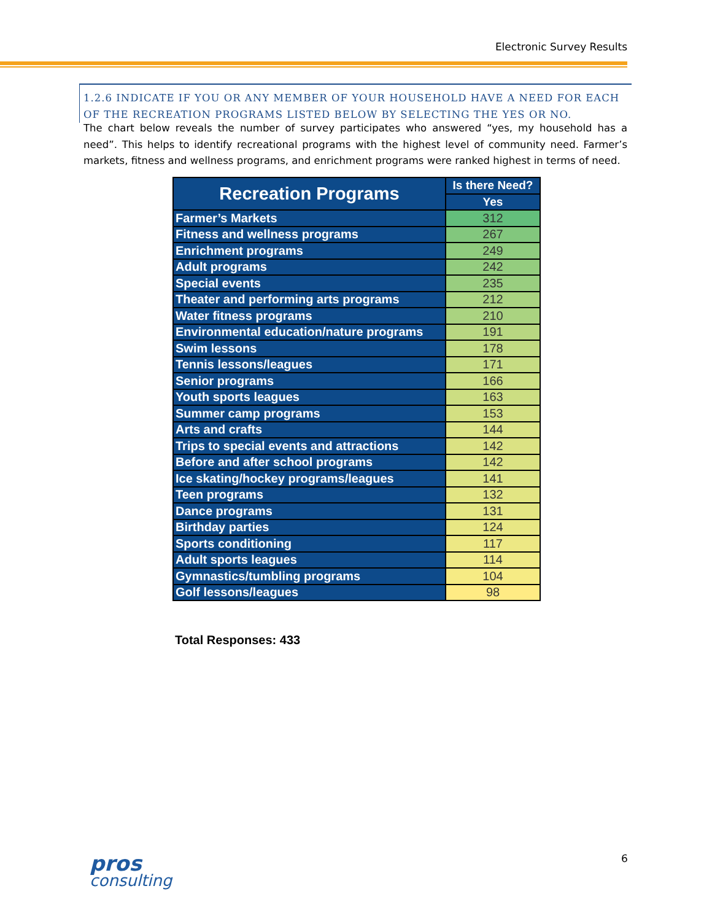Electronic Survey Results
1.2.6 INDICATE IF YOU OR ANY MEMBER OF YOUR HOUSEHOLD HAVE A NEED FOR EACH OF THE RECREATION PROGRAMS LISTED BELOW BY SELECTING THE YES OR NO.
The chart below reveals the number of survey participates who answered “yes, my household has a need”. This helps to identify recreational programs with the highest level of community need. Farmer’s markets, fitness and wellness programs, and enrichment programs were ranked highest in terms of need.
| Recreation Programs | Is there Need? |
| --- | --- |
| | Yes |
| Farmer’s Markets | 312 |
| Fitness and wellness programs | 267 |
| Enrichment programs | 249 |
| Adult programs | 242 |
| Special events | 235 |
| Theater and performing arts programs | 212 |
| Water fitness programs | 210 |
| Environmental education/nature programs | 191 |
| Swim lessons | 178 |
| Tennis lessons/leagues | 171 |
| Senior programs | 166 |
| Youth sports leagues | 163 |
| Summer camp programs | 153 |
| Arts and crafts | 144 |
| Trips to special events and attractions | 142 |
| Before and after school programs | 142 |
| Ice skating/hockey programs/leagues | 141 |
| Teen programs | 132 |
| Dance programs | 131 |
| Birthday parties | 124 |
| Sports conditioning | 117 |
| Adult sports leagues | 114 |
| Gymnastics/tumbling programs | 104 |
| Golf lessons/leagues | 98 |
Total Responses: 433
6
pros
consulting